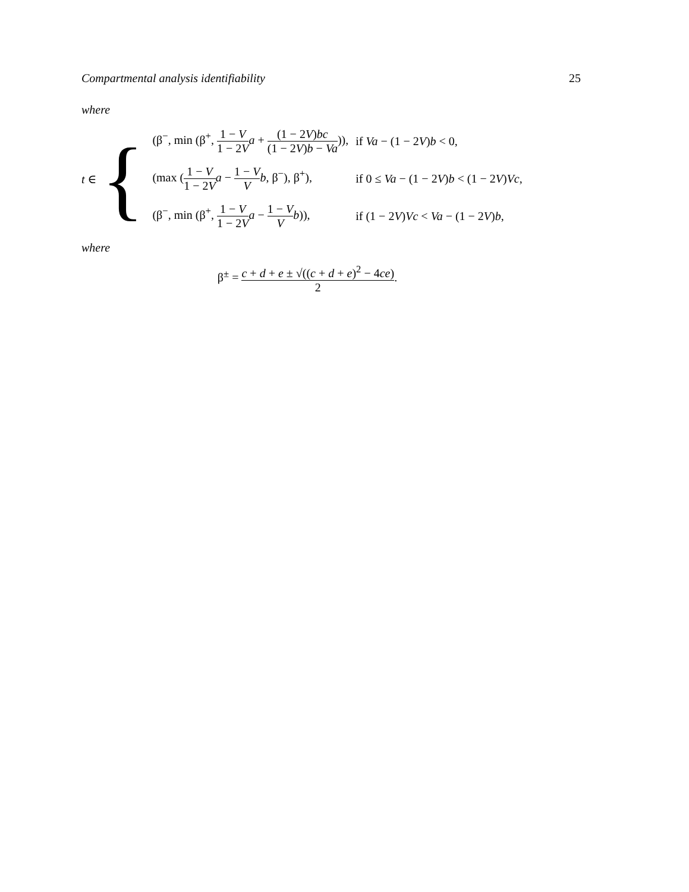Compartmental analysis identifiability 25
where
t ∈
{
| (β<sup>−</sup>, min (β<sup>+</sup>, 1 − V 1 − 2 V a + (1 − 2 V ) bc (1 − 2 V ) b − Va )), | if Va − (1 − 2 V ) b < 0, |
| (max ( 1 − V 1 − 2 V a − 1 − V V b , β<sup>−</sup>), β<sup>+</sup>), | if 0 ≤ Va − (1 − 2 V ) b < (1 − 2 V ) Vc , |
| (β<sup>−</sup>, min (β<sup>+</sup>, 1 − V 1 − 2 V a − 1 − V V b )), | if (1 − 2 V ) Vc < Va − (1 − 2 V ) b , |
where
β<sup>±</sup> = c + d + e ± √((c + d + e)<sup>2</sup> − 4ce) 2.